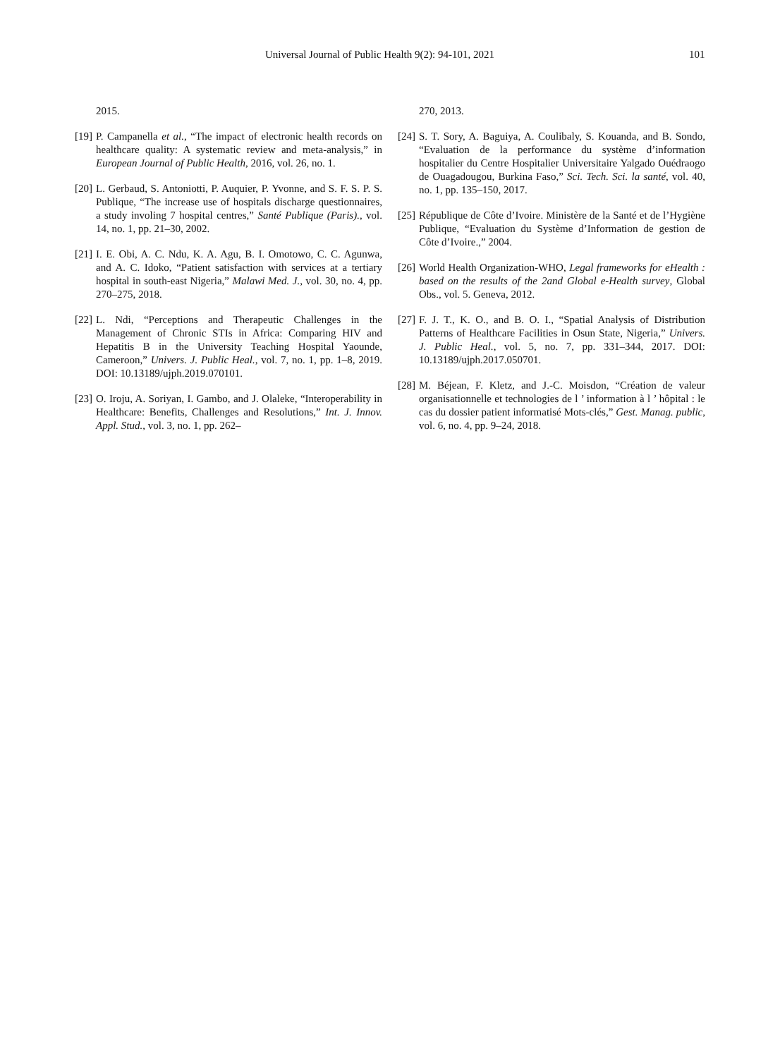Universal Journal of Public Health 9(2): 94-101, 2021 101
2015.
[19] P. Campanella et al., “The impact of electronic health records on healthcare quality: A systematic review and meta-analysis,” in European Journal of Public Health, 2016, vol. 26, no. 1.
[20] L. Gerbaud, S. Antoniotti, P. Auquier, P. Yvonne, and S. F. S. P. S. Publique, “The increase use of hospitals discharge questionnaires, a study involing 7 hospital centres,” Santé Publique (Paris)., vol. 14, no. 1, pp. 21–30, 2002.
[21] I. E. Obi, A. C. Ndu, K. A. Agu, B. I. Omotowo, C. C. Agunwa, and A. C. Idoko, “Patient satisfaction with services at a tertiary hospital in south-east Nigeria,” Malawi Med. J., vol. 30, no. 4, pp. 270–275, 2018.
[22] L. Ndi, “Perceptions and Therapeutic Challenges in the Management of Chronic STIs in Africa: Comparing HIV and Hepatitis B in the University Teaching Hospital Yaounde, Cameroon,” Univers. J. Public Heal., vol. 7, no. 1, pp. 1–8, 2019. DOI: 10.13189/ujph.2019.070101.
[23] O. Iroju, A. Soriyan, I. Gambo, and J. Olaleke, “Interoperability in Healthcare: Benefits, Challenges and Resolutions,” Int. J. Innov. Appl. Stud., vol. 3, no. 1, pp. 262–
270, 2013.
[24] S. T. Sory, A. Baguiya, A. Coulibaly, S. Kouanda, and B. Sondo, “Evaluation de la performance du système d’information hospitalier du Centre Hospitalier Universitaire Yalgado Ouédraogo de Ouagadougou, Burkina Faso,” Sci. Tech. Sci. la santé, vol. 40, no. 1, pp. 135–150, 2017.
[25] République de Côte d’Ivoire. Ministère de la Santé et de l’Hygiène Publique, “Evaluation du Système d’Information de gestion de Côte d’Ivoire.,” 2004.
[26] World Health Organization-WHO, Legal frameworks for eHealth : based on the results of the 2and Global e-Health survey, Global Obs., vol. 5. Geneva, 2012.
[27] F. J. T., K. O., and B. O. I., “Spatial Analysis of Distribution Patterns of Healthcare Facilities in Osun State, Nigeria,” Univers. J. Public Heal., vol. 5, no. 7, pp. 331–344, 2017. DOI: 10.13189/ujph.2017.050701.
[28] M. Béjean, F. Kletz, and J.-C. Moisdon, “Création de valeur organisationnelle et technologies de l ’ information à l ’ hôpital : le cas du dossier patient informatisé Mots-clés,” Gest. Manag. public, vol. 6, no. 4, pp. 9–24, 2018.